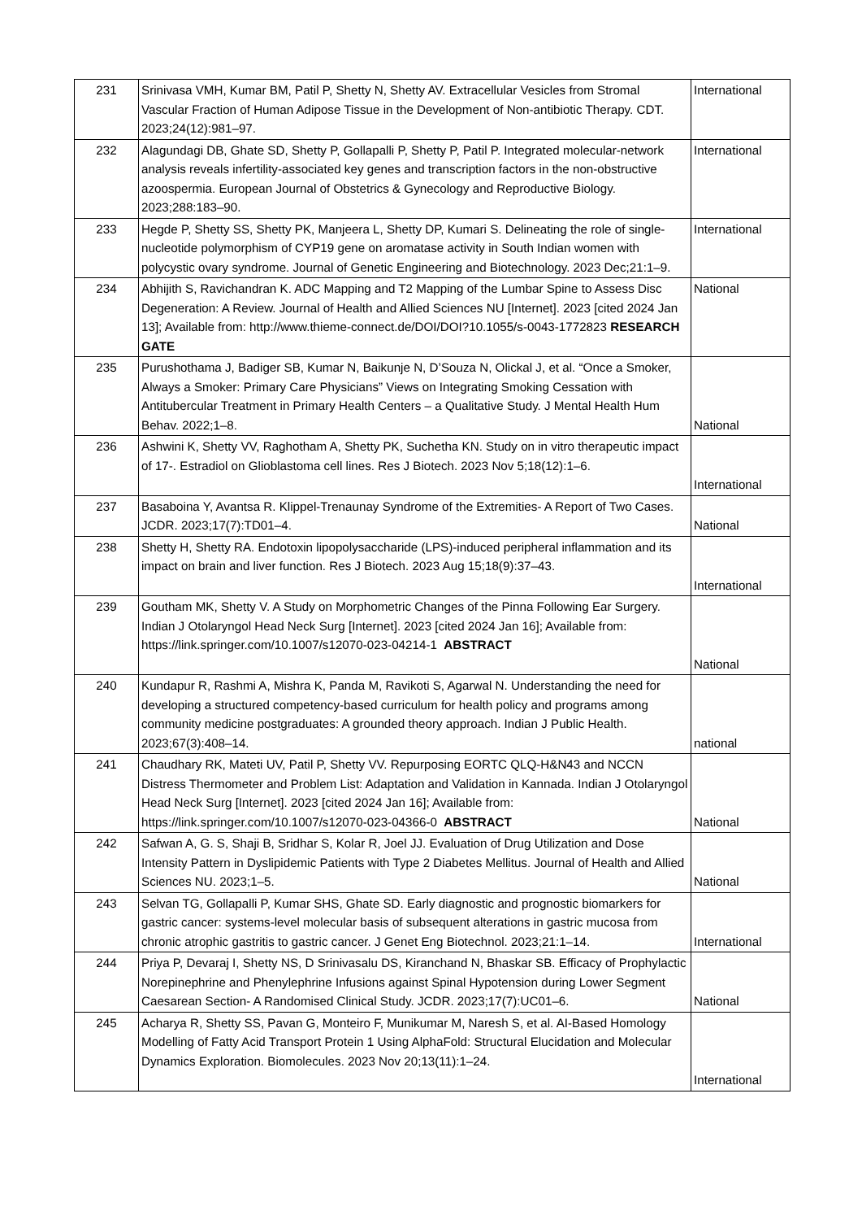| 231 | Srinivasa VMH, Kumar BM, Patil P, Shetty N, Shetty AV. Extracellular Vesicles from Stromal Vascular Fraction of Human Adipose Tissue in the Development of Non-antibiotic Therapy. CDT. 2023;24(12):981–97. | International |
| 232 | Alagundagi DB, Ghate SD, Shetty P, Gollapalli P, Shetty P, Patil P. Integrated molecular-network analysis reveals infertility-associated key genes and transcription factors in the non-obstructive azoospermia. European Journal of Obstetrics & Gynecology and Reproductive Biology. 2023;288:183–90. | International |
| 233 | Hegde P, Shetty SS, Shetty PK, Manjeera L, Shetty DP, Kumari S. Delineating the role of single-nucleotide polymorphism of CYP19 gene on aromatase activity in South Indian women with polycystic ovary syndrome. Journal of Genetic Engineering and Biotechnology. 2023 Dec;21:1–9. | International |
| 234 | Abhijith S, Ravichandran K. ADC Mapping and T2 Mapping of the Lumbar Spine to Assess Disc Degeneration: A Review. Journal of Health and Allied Sciences NU [Internet]. 2023 [cited 2024 Jan 13]; Available from: http://www.thieme-connect.de/DOI/DOI?10.1055/s-0043-1772823 RESEARCH GATE | National |
| 235 | Purushothama J, Badiger SB, Kumar N, Baikunje N, D’Souza N, Olickal J, et al. “Once a Smoker, Always a Smoker: Primary Care Physicians” Views on Integrating Smoking Cessation with Antitubercular Treatment in Primary Health Centers – a Qualitative Study. J Mental Health Hum Behav. 2022;1–8. | National |
| 236 | Ashwini K, Shetty VV, Raghotham A, Shetty PK, Suchetha KN. Study on in vitro therapeutic impact of 17-. Estradiol on Glioblastoma cell lines. Res J Biotech. 2023 Nov 5;18(12):1–6. | International |
| 237 | Basaboina Y, Avantsa R. Klippel-Trenaunay Syndrome of the Extremities- A Report of Two Cases. JCDR. 2023;17(7):TD01–4. | National |
| 238 | Shetty H, Shetty RA. Endotoxin lipopolysaccharide (LPS)-induced peripheral inflammation and its impact on brain and liver function. Res J Biotech. 2023 Aug 15;18(9):37–43. | International |
| 239 | Goutham MK, Shetty V. A Study on Morphometric Changes of the Pinna Following Ear Surgery. Indian J Otolaryngol Head Neck Surg [Internet]. 2023 [cited 2024 Jan 16]; Available from: https://link.springer.com/10.1007/s12070-023-04214-1 ABSTRACT | National |
| 240 | Kundapur R, Rashmi A, Mishra K, Panda M, Ravikoti S, Agarwal N. Understanding the need for developing a structured competency-based curriculum for health policy and programs among community medicine postgraduates: A grounded theory approach. Indian J Public Health. 2023;67(3):408–14. | national |
| 241 | Chaudhary RK, Mateti UV, Patil P, Shetty VV. Repurposing EORTC QLQ-H&N43 and NCCN Distress Thermometer and Problem List: Adaptation and Validation in Kannada. Indian J Otolaryngol Head Neck Surg [Internet]. 2023 [cited 2024 Jan 16]; Available from: https://link.springer.com/10.1007/s12070-023-04366-0 ABSTRACT | National |
| 242 | Safwan A, G. S, Shaji B, Sridhar S, Kolar R, Joel JJ. Evaluation of Drug Utilization and Dose Intensity Pattern in Dyslipidemic Patients with Type 2 Diabetes Mellitus. Journal of Health and Allied Sciences NU. 2023;1–5. | National |
| 243 | Selvan TG, Gollapalli P, Kumar SHS, Ghate SD. Early diagnostic and prognostic biomarkers for gastric cancer: systems-level molecular basis of subsequent alterations in gastric mucosa from chronic atrophic gastritis to gastric cancer. J Genet Eng Biotechnol. 2023;21:1–14. | International |
| 244 | Priya P, Devaraj I, Shetty NS, D Srinivasalu DS, Kiranchand N, Bhaskar SB. Efficacy of Prophylactic Norepinephrine and Phenylephrine Infusions against Spinal Hypotension during Lower Segment Caesarean Section- A Randomised Clinical Study. JCDR. 2023;17(7):UC01–6. | National |
| 245 | Acharya R, Shetty SS, Pavan G, Monteiro F, Munikumar M, Naresh S, et al. AI-Based Homology Modelling of Fatty Acid Transport Protein 1 Using AlphaFold: Structural Elucidation and Molecular Dynamics Exploration. Biomolecules. 2023 Nov 20;13(11):1–24. | International |